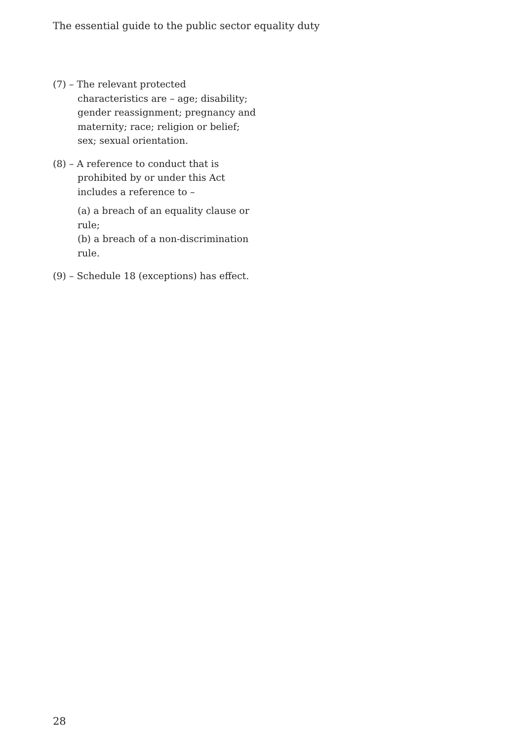The essential guide to the public sector equality duty
(7) – The relevant protected
characteristics are – age; disability; gender reassignment; pregnancy and maternity; race; religion or belief; sex; sexual orientation.
(8) – A reference to conduct that is
prohibited by or under this Act includes a reference to –
(a) a breach of an equality clause or rule;
(b) a breach of a non-discrimination rule.
(9) – Schedule 18 (exceptions) has effect.
28